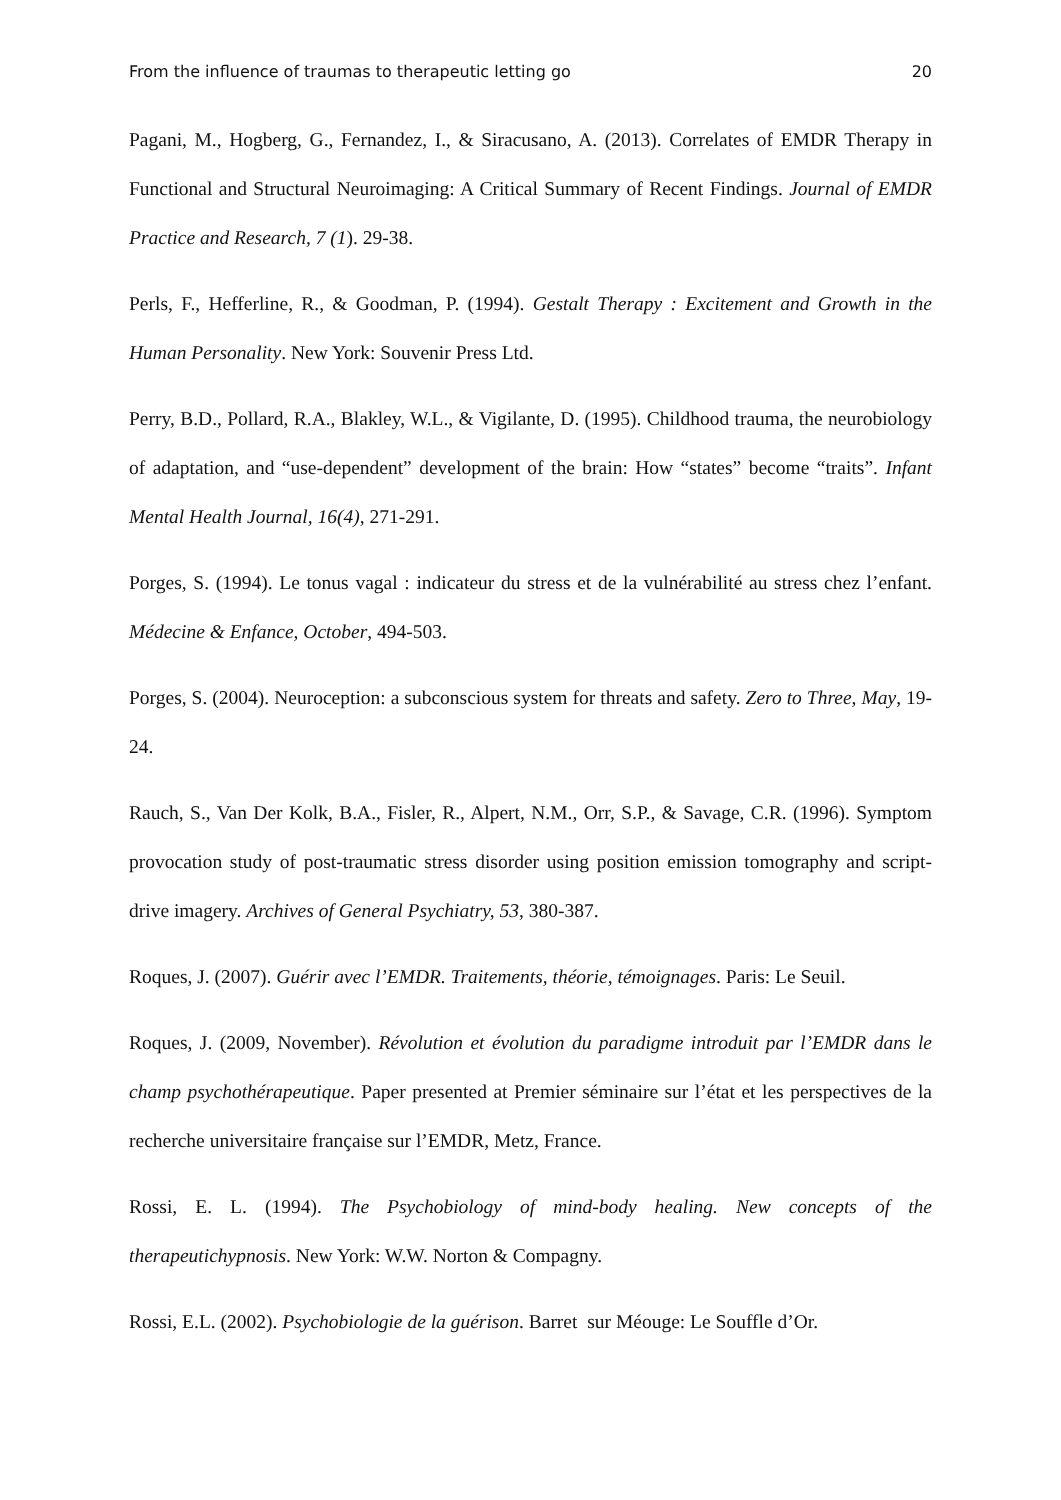From the influence of traumas to therapeutic letting go 20
Pagani, M., Hogberg, G., Fernandez, I., & Siracusano, A. (2013). Correlates of EMDR Therapy in Functional and Structural Neuroimaging: A Critical Summary of Recent Findings. Journal of EMDR Practice and Research, 7 (1). 29-38.
Perls, F., Hefferline, R., & Goodman, P. (1994). Gestalt Therapy : Excitement and Growth in the Human Personality. New York: Souvenir Press Ltd.
Perry, B.D., Pollard, R.A., Blakley, W.L., & Vigilante, D. (1995). Childhood trauma, the neurobiology of adaptation, and “use-dependent” development of the brain: How “states” become “traits”. Infant Mental Health Journal, 16(4), 271-291.
Porges, S. (1994). Le tonus vagal : indicateur du stress et de la vulnérabilité au stress chez l’enfant. Médecine & Enfance, October, 494-503.
Porges, S. (2004). Neuroception: a subconscious system for threats and safety. Zero to Three, May, 19-24.
Rauch, S., Van Der Kolk, B.A., Fisler, R., Alpert, N.M., Orr, S.P., & Savage, C.R. (1996). Symptom provocation study of post-traumatic stress disorder using position emission tomography and script-drive imagery. Archives of General Psychiatry, 53, 380-387.
Roques, J. (2007). Guérir avec l’EMDR. Traitements, théorie, témoignages. Paris: Le Seuil.
Roques, J. (2009, November). Révolution et évolution du paradigme introduit par l’EMDR dans le champ psychothérapeutique. Paper presented at Premier séminaire sur l’état et les perspectives de la recherche universitaire française sur l’EMDR, Metz, France.
Rossi, E. L. (1994). The Psychobiology of mind-body healing. New concepts of the therapeutichypnosis. New York: W.W. Norton & Compagny.
Rossi, E.L. (2002). Psychobiologie de la guérison. Barret sur Méouge: Le Souffle d’Or.